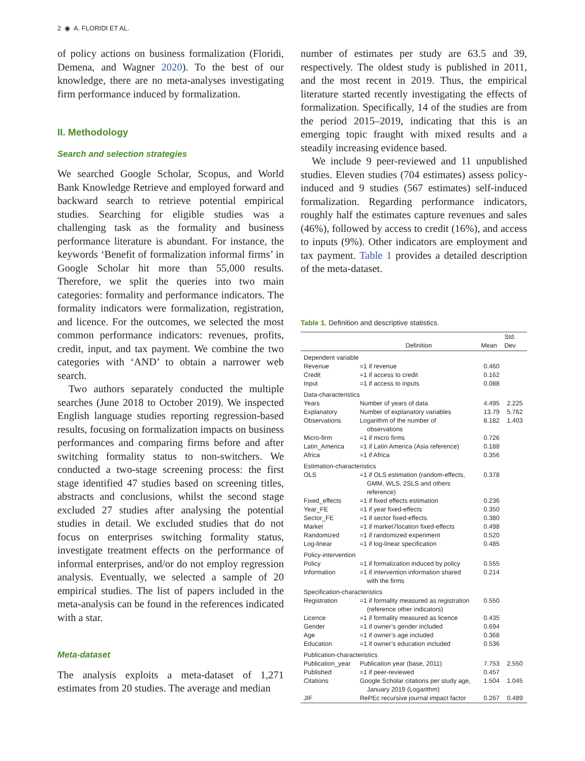2 ◉ A. FLORIDI ET AL.
of policy actions on business formalization (Floridi, Demena, and Wagner 2020). To the best of our knowledge, there are no meta-analyses investigating firm performance induced by formalization.
II. Methodology
Search and selection strategies
We searched Google Scholar, Scopus, and World Bank Knowledge Retrieve and employed forward and backward search to retrieve potential empirical studies. Searching for eligible studies was a challenging task as the formality and business performance literature is abundant. For instance, the keywords ‘Benefit of formalization informal firms’ in Google Scholar hit more than 55,000 results. Therefore, we split the queries into two main categories: formality and performance indicators. The formality indicators were formalization, registration, and licence. For the outcomes, we selected the most common performance indicators: revenues, profits, credit, input, and tax payment. We combine the two categories with ‘AND’ to obtain a narrower web search.
Two authors separately conducted the multiple searches (June 2018 to October 2019). We inspected English language studies reporting regression-based results, focusing on formalization impacts on business performances and comparing firms before and after switching formality status to non-switchers. We conducted a two-stage screening process: the first stage identified 47 studies based on screening titles, abstracts and conclusions, whilst the second stage excluded 27 studies after analysing the potential studies in detail. We excluded studies that do not focus on enterprises switching formality status, investigate treatment effects on the performance of informal enterprises, and/or do not employ regression analysis. Eventually, we selected a sample of 20 empirical studies. The list of papers included in the meta-analysis can be found in the references indicated with a star.
Meta-dataset
The analysis exploits a meta-dataset of 1,271 estimates from 20 studies. The average and median
number of estimates per study are 63.5 and 39, respectively. The oldest study is published in 2011, and the most recent in 2019. Thus, the empirical literature started recently investigating the effects of formalization. Specifically, 14 of the studies are from the period 2015–2019, indicating that this is an emerging topic fraught with mixed results and a steadily increasing evidence based.
We include 9 peer-reviewed and 11 unpublished studies. Eleven studies (704 estimates) assess policy-induced and 9 studies (567 estimates) self-induced formalization. Regarding performance indicators, roughly half the estimates capture revenues and sales (46%), followed by access to credit (16%), and access to inputs (9%). Other indicators are employment and tax payment. Table 1 provides a detailed description of the meta-dataset.
Table 1. Definition and descriptive statistics.
| | Definition | Mean | Std. Dev. |
| --- | --- | --- | --- |
| Dependent variable | | | |
| Revenue | =1 if revenue | 0.460 | |
| Credit | =1 if access to credit | 0.162 | |
| Input | =1 if access to inputs | 0.088 | |
| Data-characteristics | | | |
| Years | Number of years of data | 4.495 | 2.225 |
| Explanatory | Number of explanatory variables | 13.79 | 5.762 |
| Observations | Logarithm of the number of observations | 8.182 | 1.403 |
| Micro-firm | =1 if micro firms | 0.726 | |
| Latin_America | =1 if Latin America (Asia reference) | 0.188 | |
| Africa | =1 if Africa | 0.356 | |
| Estimation-characteristics | | | |
| OLS | =1 if OLS estimation (random-effects, GMM, WLS, 2SLS and others reference) | 0.378 | |
| Fixed_effects | =1 if fixed effects estimation | 0.236 | |
| Year_FE | =1 if year fixed-effects | 0.350 | |
| Sector_FE | =1 if sector fixed-effects | 0.380 | |
| Market | =1 if market7location fixed-effects | 0.498 | |
| Randomized | =1 if randomized experiment | 0.520 | |
| Log-linear | =1 if log-linear specification | 0.485 | |
| Policy-intervention | | | |
| Policy | =1 if formalization induced by policy | 0.555 | |
| Information | =1 if intervention information shared with the firms | 0.214 | |
| Specification-characteristics | | | |
| Registration | =1 if formality measured as registration (reference other indicators) | 0.550 | |
| Licence | =1 if formality measured as licence | 0.435 | |
| Gender | =1 if owner’s gender included | 0.694 | |
| Age | =1 if owner’s age included | 0.368 | |
| Education | =1 if owner’s education included | 0.536 | |
| Publication-characteristics | | | |
| Publication_year | Publication year (base, 2011) | 7.753 | 2.550 |
| Published | =1 if peer-reviewed | 0.457 | |
| Citations | Google Scholar citations per study age, January 2019 (Logarithm) | 1.504 | 1.045 |
| JIF | RePEc recursive journal impact factor | 0.267 | 0.489 |